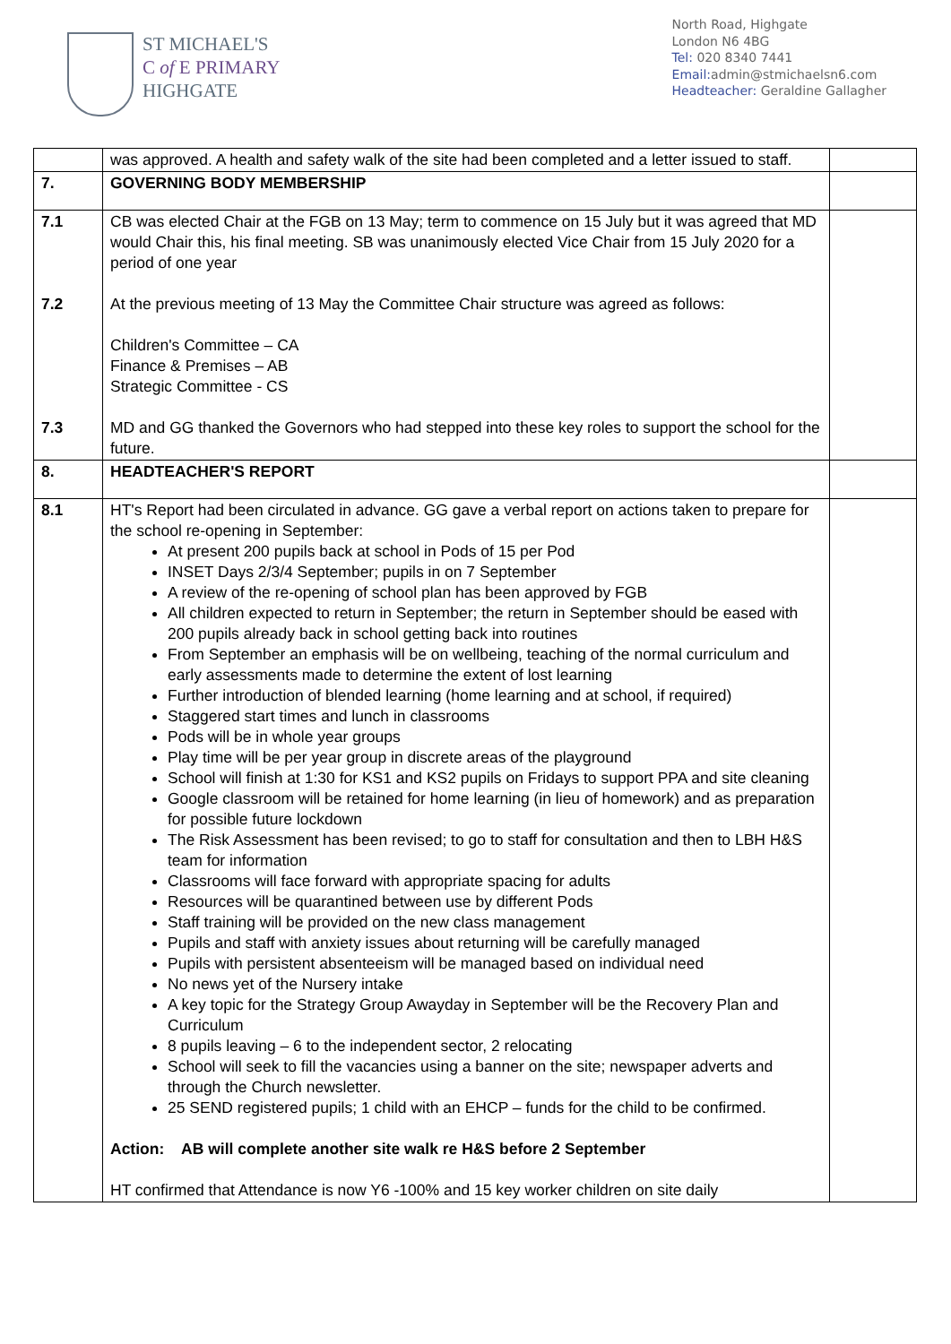ST MICHAEL'S
C of E PRIMARY
HIGHGATE
North Road, Highgate
London N6 4BG
Tel: 020 8340 7441
Email: admin@stmichaelsn6.com
Headteacher: Geraldine Gallagher
| | was approved. A health and safety walk of the site had been completed and a letter issued to staff. | |
| 7. | GOVERNING BODY MEMBERSHIP | |
| 7.1 7.2 7.3 | CB was elected Chair at the FGB on 13 May; term to commence on 15 July but it was agreed that MD would Chair this, his final meeting. SB was unanimously elected Vice Chair from 15 July 2020 for a period of one year At the previous meeting of 13 May the Committee Chair structure was agreed as follows: Children's Committee – CA Finance & Premises – AB Strategic Committee - CS MD and GG thanked the Governors who had stepped into these key roles to support the school for the future. | |
| 8. | HEADTEACHER'S REPORT | |
| 8.1 | HT's Report had been circulated in advance. GG gave a verbal report on actions taken to prepare for the school re-opening in September: At present 200 pupils back at school in Pods of 15 per Pod INSET Days 2/3/4 September; pupils in on 7 September A review of the re-opening of school plan has been approved by FGB All children expected to return in September; the return in September should be eased with 200 pupils already back in school getting back into routines From September an emphasis will be on wellbeing, teaching of the normal curriculum and early assessments made to determine the extent of lost learning Further introduction of blended learning (home learning and at school, if required) Staggered start times and lunch in classrooms Pods will be in whole year groups Play time will be per year group in discrete areas of the playground School will finish at 1:30 for KS1 and KS2 pupils on Fridays to support PPA and site cleaning Google classroom will be retained for home learning (in lieu of homework) and as preparation for possible future lockdown The Risk Assessment has been revised; to go to staff for consultation and then to LBH H&S team for information Classrooms will face forward with appropriate spacing for adults Resources will be quarantined between use by different Pods Staff training will be provided on the new class management Pupils and staff with anxiety issues about returning will be carefully managed Pupils with persistent absenteeism will be managed based on individual need No news yet of the Nursery intake A key topic for the Strategy Group Awayday in September will be the Recovery Plan and Curriculum 8 pupils leaving – 6 to the independent sector, 2 relocating School will seek to fill the vacancies using a banner on the site; newspaper adverts and through the Church newsletter. 25 SEND registered pupils; 1 child with an EHCP – funds for the child to be confirmed. Action: AB will complete another site walk re H&S before 2 September HT confirmed that Attendance is now Y6 -100% and 15 key worker children on site daily | |